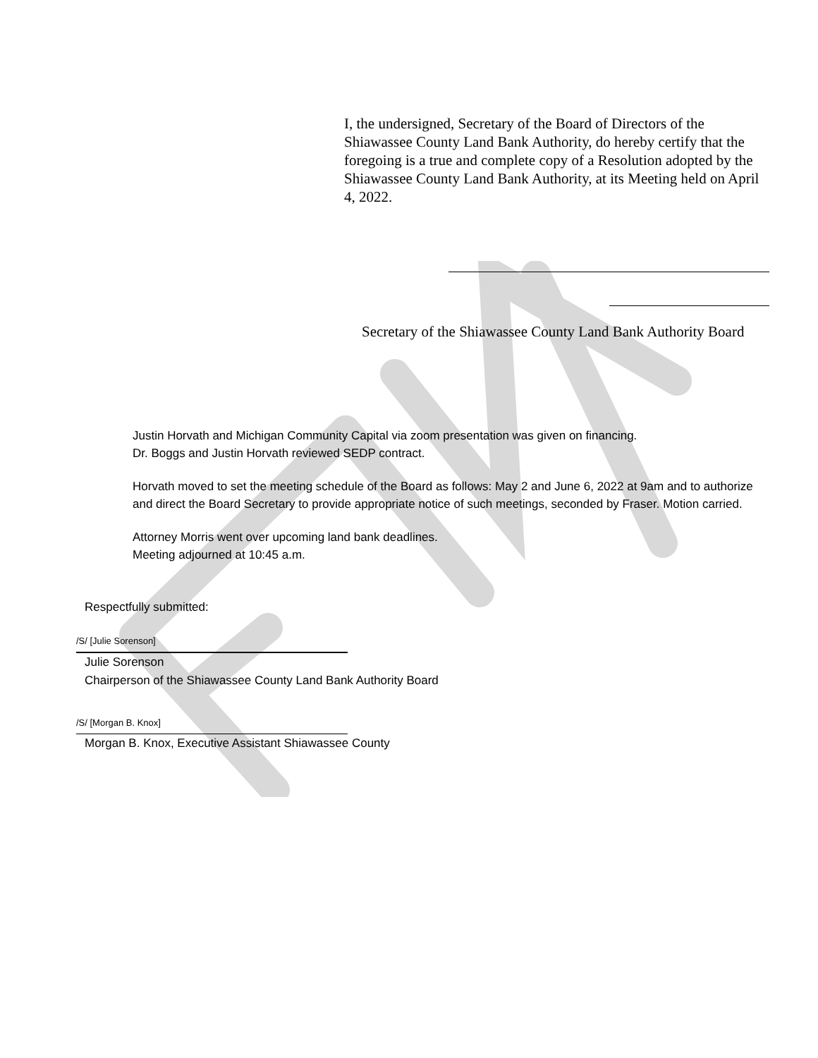I, the undersigned, Secretary of the Board of Directors of the Shiawassee County Land Bank Authority, do hereby certify that the foregoing is a true and complete copy of a Resolution adopted by the Shiawassee County Land Bank Authority, at its Meeting held on April 4, 2022.
Secretary of the Shiawassee County Land Bank Authority Board
Justin Horvath and Michigan Community Capital via zoom presentation was given on financing.
Dr. Boggs and Justin Horvath reviewed SEDP contract.
Horvath moved to set the meeting schedule of the Board as follows: May 2 and June 6, 2022 at 9am and to authorize and direct the Board Secretary to provide appropriate notice of such meetings, seconded by Fraser. Motion carried.
Attorney Morris went over upcoming land bank deadlines.
Meeting adjourned at 10:45 a.m.
Respectfully submitted:
/S/ [Julie Sorenson]
Julie Sorenson
Chairperson of the Shiawassee County Land Bank Authority Board
/S/ [Morgan B. Knox]
Morgan B. Knox, Executive Assistant Shiawassee County